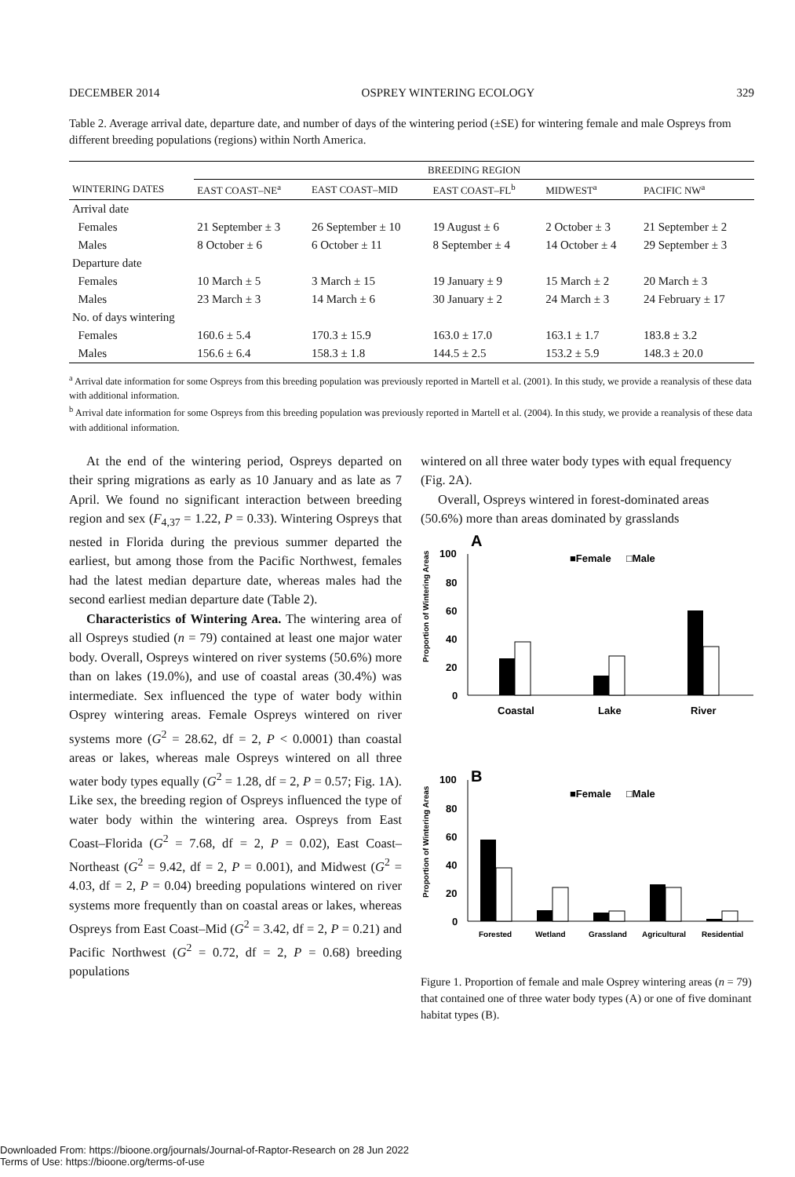DECEMBER 2014 OSPREY WINTERING ECOLOGY 329
Table 2. Average arrival date, departure date, and number of days of the wintering period (±SE) for wintering female and male Ospreys from different breeding populations (regions) within North America.
| | BREEDING REGION | | | | |
| --- | --- | --- | --- | --- | --- |
| WINTERING DATES | EAST COAST–NE<sup>a</sup> | EAST COAST–MID | EAST COAST–FL<sup>b</sup> | MIDWEST<sup>a</sup> | PACIFIC NW<sup>a</sup> |
| Arrival date | | | | | |
| Females | 21 September ± 3 | 26 September ± 10 | 19 August ± 6 | 2 October ± 3 | 21 September ± 2 |
| Males | 8 October ± 6 | 6 October ± 11 | 8 September ± 4 | 14 October ± 4 | 29 September ± 3 |
| Departure date | | | | | |
| Females | 10 March ± 5 | 3 March ± 15 | 19 January ± 9 | 15 March ± 2 | 20 March ± 3 |
| Males | 23 March ± 3 | 14 March ± 6 | 30 January ± 2 | 24 March ± 3 | 24 February ± 17 |
| No. of days wintering | | | | | |
| Females | 160.6 ± 5.4 | 170.3 ± 15.9 | 163.0 ± 17.0 | 163.1 ± 1.7 | 183.8 ± 3.2 |
| Males | 156.6 ± 6.4 | 158.3 ± 1.8 | 144.5 ± 2.5 | 153.2 ± 5.9 | 148.3 ± 20.0 |
<sup>a</sup> Arrival date information for some Ospreys from this breeding population was previously reported in Martell et al. (2001). In this study, we provide a reanalysis of these data with additional information.
<sup>b</sup> Arrival date information for some Ospreys from this breeding population was previously reported in Martell et al. (2004). In this study, we provide a reanalysis of these data with additional information.
At the end of the wintering period, Ospreys departed on their spring migrations as early as 10 January and as late as 7 April. We found no significant interaction between breeding region and sex (F<sub>4,37</sub> = 1.22, P = 0.33). Wintering Ospreys that nested in Florida during the previous summer departed the earliest, but among those from the Pacific Northwest, females had the latest median departure date, whereas males had the second earliest median departure date (Table 2).
Characteristics of Wintering Area. The wintering area of all Ospreys studied (n = 79) contained at least one major water body. Overall, Ospreys wintered on river systems (50.6%) more than on lakes (19.0%), and use of coastal areas (30.4%) was intermediate. Sex influenced the type of water body within Osprey wintering areas. Female Ospreys wintered on river systems more (G<sup>2</sup> = 28.62, df = 2, P < 0.0001) than coastal areas or lakes, whereas male Ospreys wintered on all three water body types equally (G<sup>2</sup> = 1.28, df = 2, P = 0.57; Fig. 1A). Like sex, the breeding region of Ospreys influenced the type of water body within the wintering area. Ospreys from East Coast–Florida (G<sup>2</sup> = 7.68, df = 2, P = 0.02), East Coast–Northeast (G<sup>2</sup> = 9.42, df = 2, P = 0.001), and Midwest (G<sup>2</sup> = 4.03, df = 2, P = 0.04) breeding populations wintered on river systems more frequently than on coastal areas or lakes, whereas Ospreys from East Coast–Mid (G<sup>2</sup> = 3.42, df = 2, P = 0.21) and Pacific Northwest (G<sup>2</sup> = 0.72, df = 2, P = 0.68) breeding populations
wintered on all three water body types with equal frequency (Fig. 2A).
Overall, Ospreys wintered in forest-dominated areas (50.6%) more than areas dominated by grasslands
Proportion of Wintering Areas
A
■Female
□Male
100
80
60
40
20
0
Coastal
Lake
River
Proportion of Wintering Areas
B
■Female
□Male
100
80
60
40
20
0
Forested
Wetland
Grassland
Agricultural
Residential
Figure 1. Proportion of female and male Osprey wintering areas (n = 79) that contained one of three water body types (A) or one of five dominant habitat types (B).
Downloaded From: https://bioone.org/journals/Journal-of-Raptor-Research on 28 Jun 2022
Terms of Use: https://bioone.org/terms-of-use